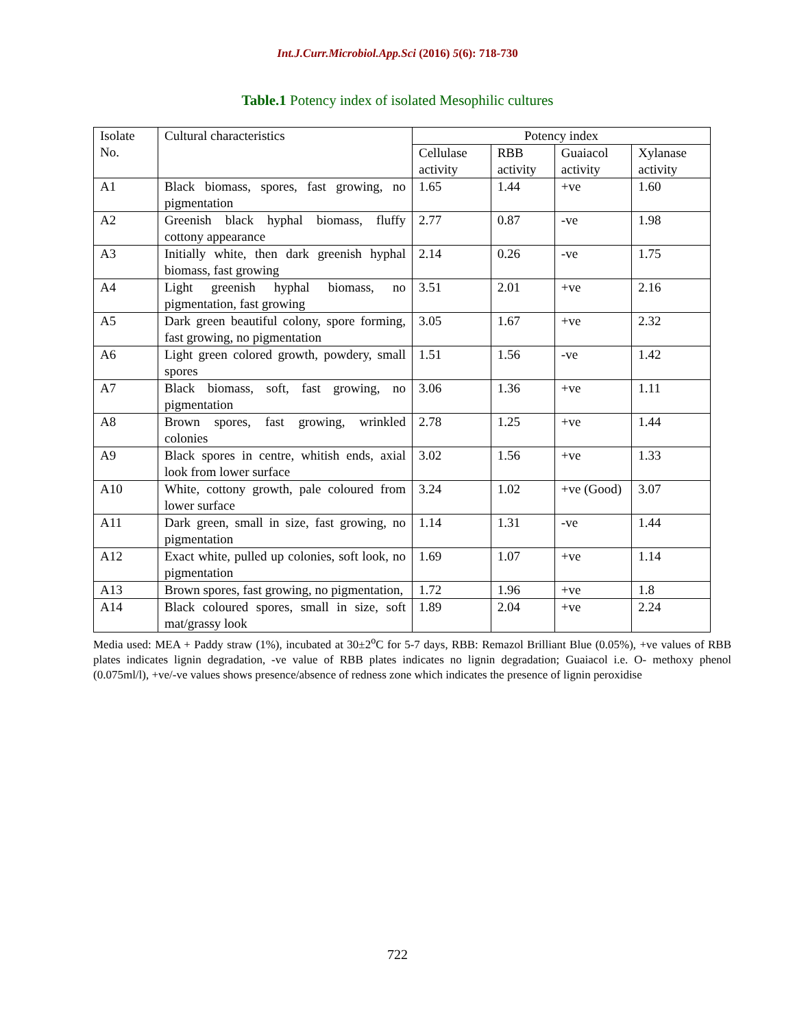Int.J.Curr.Microbiol.App.Sci (2016) 5(6): 718-730
Table.1 Potency index of isolated Mesophilic cultures
| Isolate No. | Cultural characteristics | Potency index | | | |
| --- | --- | --- | --- | --- | --- |
| | | Cellulase activity | RBB activity | Guaiacol activity | Xylanase activity |
| A1 | Black biomass, spores, fast growing, no pigmentation | 1.65 | 1.44 | +ve | 1.60 |
| A2 | Greenish black hyphal biomass, fluffy cottony appearance | 2.77 | 0.87 | -ve | 1.98 |
| A3 | Initially white, then dark greenish hyphal biomass, fast growing | 2.14 | 0.26 | -ve | 1.75 |
| A4 | Light greenish hyphal biomass, no pigmentation, fast growing | 3.51 | 2.01 | +ve | 2.16 |
| A5 | Dark green beautiful colony, spore forming, fast growing, no pigmentation | 3.05 | 1.67 | +ve | 2.32 |
| A6 | Light green colored growth, powdery, small spores | 1.51 | 1.56 | -ve | 1.42 |
| A7 | Black biomass, soft, fast growing, no pigmentation | 3.06 | 1.36 | +ve | 1.11 |
| A8 | Brown spores, fast growing, wrinkled colonies | 2.78 | 1.25 | +ve | 1.44 |
| A9 | Black spores in centre, whitish ends, axial look from lower surface | 3.02 | 1.56 | +ve | 1.33 |
| A10 | White, cottony growth, pale coloured from lower surface | 3.24 | 1.02 | +ve (Good) | 3.07 |
| A11 | Dark green, small in size, fast growing, no pigmentation | 1.14 | 1.31 | -ve | 1.44 |
| A12 | Exact white, pulled up colonies, soft look, no pigmentation | 1.69 | 1.07 | +ve | 1.14 |
| A13 | Brown spores, fast growing, no pigmentation, | 1.72 | 1.96 | +ve | 1.8 |
| A14 | Black coloured spores, small in size, soft mat/grassy look | 1.89 | 2.04 | +ve | 2.24 |
Media used: MEA + Paddy straw (1%), incubated at 30±2<sup>o</sup>C for 5-7 days, RBB: Remazol Brilliant Blue (0.05%), +ve values of RBB plates indicates lignin degradation, -ve value of RBB plates indicates no lignin degradation; Guaiacol i.e. O- methoxy phenol (0.075ml/l), +ve/-ve values shows presence/absence of redness zone which indicates the presence of lignin peroxidise
722